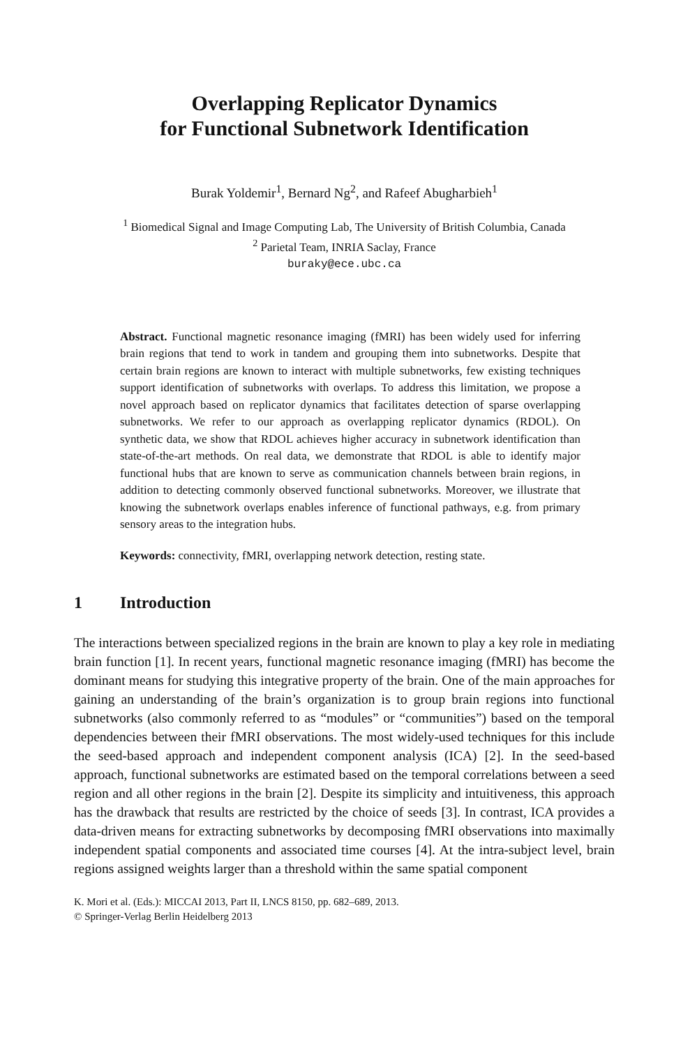Overlapping Replicator Dynamics
for Functional Subnetwork Identification
Burak Yoldemir<sup>1</sup>, Bernard Ng<sup>2</sup>, and Rafeef Abugharbieh<sup>1</sup>
<sup>1</sup> Biomedical Signal and Image Computing Lab, The University of British Columbia, Canada
<sup>2</sup> Parietal Team, INRIA Saclay, France
buraky@ece.ubc.ca
Abstract. Functional magnetic resonance imaging (fMRI) has been widely used for inferring brain regions that tend to work in tandem and grouping them into subnetworks. Despite that certain brain regions are known to interact with multiple subnetworks, few existing techniques support identification of subnetworks with overlaps. To address this limitation, we propose a novel approach based on replicator dynamics that facilitates detection of sparse overlapping subnetworks. We refer to our approach as overlapping replicator dynamics (RDOL). On synthetic data, we show that RDOL achieves higher accuracy in subnetwork identification than state-of-the-art methods. On real data, we demonstrate that RDOL is able to identify major functional hubs that are known to serve as communication channels between brain regions, in addition to detecting commonly observed functional subnetworks. Moreover, we illustrate that knowing the subnetwork overlaps enables inference of functional pathways, e.g. from primary sensory areas to the integration hubs.
Keywords: connectivity, fMRI, overlapping network detection, resting state.
1 Introduction
The interactions between specialized regions in the brain are known to play a key role in mediating brain function [1]. In recent years, functional magnetic resonance imaging (fMRI) has become the dominant means for studying this integrative property of the brain. One of the main approaches for gaining an understanding of the brain’s organization is to group brain regions into functional subnetworks (also commonly referred to as “modules” or “communities”) based on the temporal dependencies between their fMRI observations. The most widely-used techniques for this include the seed-based approach and independent component analysis (ICA) [2]. In the seed-based approach, functional subnetworks are estimated based on the temporal correlations between a seed region and all other regions in the brain [2]. Despite its simplicity and intuitiveness, this approach has the drawback that results are restricted by the choice of seeds [3]. In contrast, ICA provides a data-driven means for extracting subnetworks by decomposing fMRI observations into maximally independent spatial components and associated time courses [4]. At the intra-subject level, brain regions assigned weights larger than a threshold within the same spatial component
K. Mori et al. (Eds.): MICCAI 2013, Part II, LNCS 8150, pp. 682–689, 2013.
© Springer-Verlag Berlin Heidelberg 2013